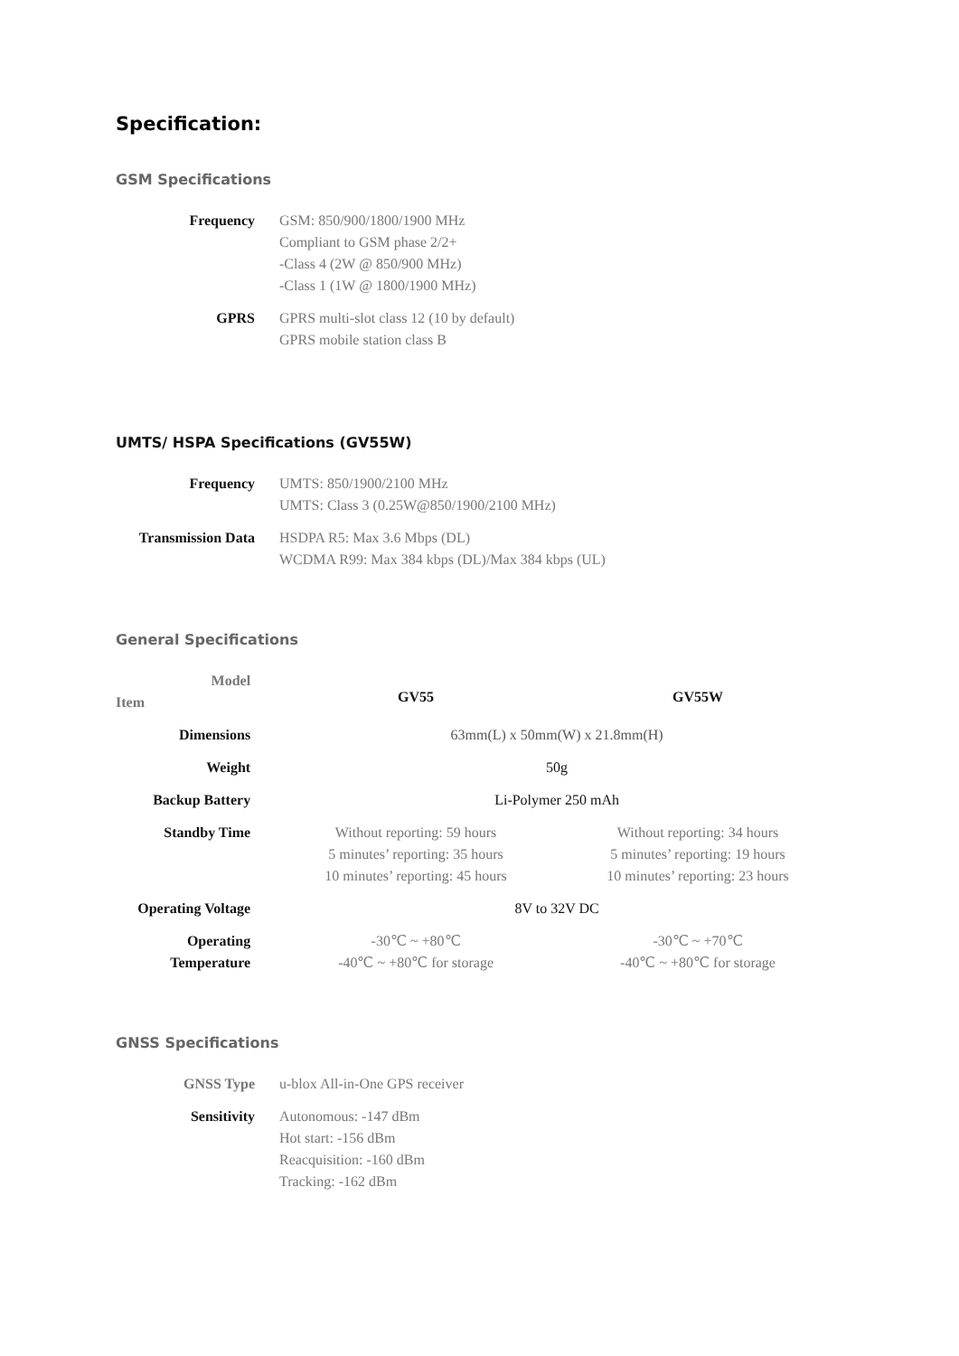Specification:
GSM Specifications
| Frequency | GSM: 850/900/1800/1900 MHz Compliant to GSM phase 2/2+ -Class 4 (2W @ 850/900 MHz) -Class 1 (1W @ 1800/1900 MHz) |
| GPRS | GPRS multi-slot class 12 (10 by default) GPRS mobile station class B |
UMTS/ HSPA Specifications (GV55W)
| Frequency | UMTS: 850/1900/2100 MHz UMTS: Class 3 (0.25W@850/1900/2100 MHz) |
| Transmission Data | HSDPA R5: Max 3.6 Mbps (DL) WCDMA R99: Max 384 kbps (DL)/Max 384 kbps (UL) |
General Specifications
| Model Item | GV55 | GV55W |
| Dimensions | 63mm(L) x 50mm(W) x 21.8mm(H) | |
| Weight | 50g | |
| Backup Battery | Li-Polymer 250 mAh | |
| Standby Time | Without reporting: 59 hours 5 minutes’ reporting: 35 hours 10 minutes’ reporting: 45 hours | Without reporting: 34 hours 5 minutes’ reporting: 19 hours 10 minutes’ reporting: 23 hours |
| Operating Voltage | 8V to 32V DC | |
| Operating Temperature | -30℃ ~ +80℃ -40℃ ~ +80℃ for storage | -30℃ ~ +70℃ -40℃ ~ +80℃ for storage |
GNSS Specifications
| GNSS Type | u-blox All-in-One GPS receiver |
| Sensitivity | Autonomous: -147 dBm Hot start: -156 dBm Reacquisition: -160 dBm Tracking: -162 dBm |